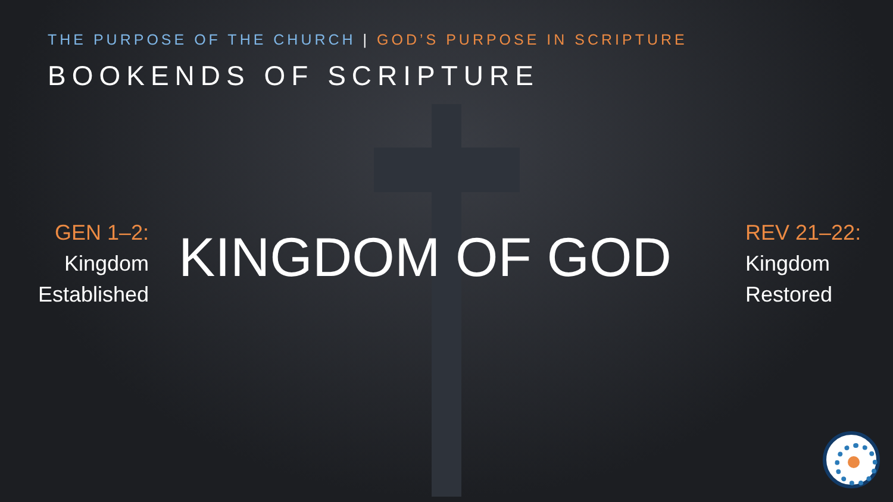THE PURPOSE OF THE CHURCH | GOD’S PURPOSE IN SCRIPTURE
BOOKENDS OF SCRIPTURE
GEN 1–2:
Kingdom
Established
KINGDOM OF GOD
REV 21–22:
Kingdom
Restored